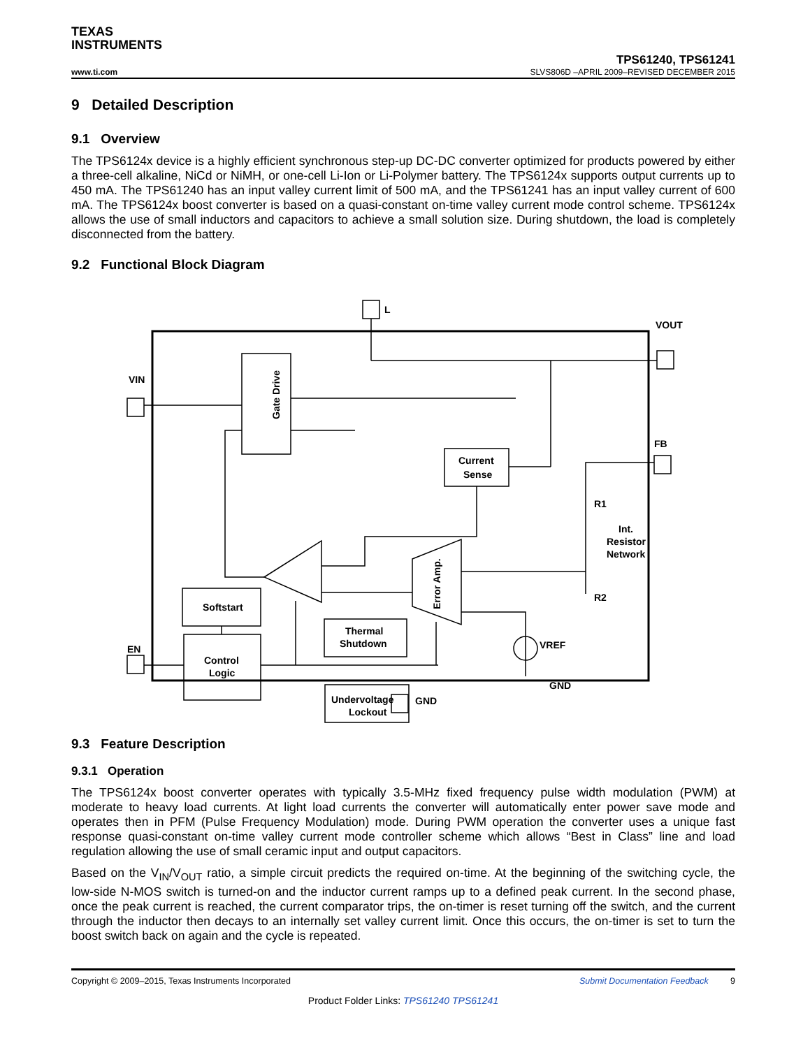TEXAS
INSTRUMENTS
TPS61240, TPS61241
www.ti.com SLVS806D –APRIL 2009–REVISED DECEMBER 2015
9 Detailed Description
9.1 Overview
The TPS6124x device is a highly efficient synchronous step-up DC-DC converter optimized for products powered by either a three-cell alkaline, NiCd or NiMH, or one-cell Li-Ion or Li-Polymer battery. The TPS6124x supports output currents up to 450 mA. The TPS61240 has an input valley current limit of 500 mA, and the TPS61241 has an input valley current of 600 mA. The TPS6124x boost converter is based on a quasi-constant on-time valley current mode control scheme. TPS6124x allows the use of small inductors and capacitors to achieve a small solution size. During shutdown, the load is completely disconnected from the battery.
9.2 Functional Block Diagram
L
VOUT
VIN
FB
EN
GND
Current
Sense
Softstart
Control
Logic
Thermal
Shutdown
Undervoltage
Lockout
Int.
Resistor
Network
R1
R2
VREF
GND
Gate Drive
Error Amp.
9.3 Feature Description
9.3.1 Operation
The TPS6124x boost converter operates with typically 3.5-MHz fixed frequency pulse width modulation (PWM) at moderate to heavy load currents. At light load currents the converter will automatically enter power save mode and operates then in PFM (Pulse Frequency Modulation) mode. During PWM operation the converter uses a unique fast response quasi-constant on-time valley current mode controller scheme which allows “Best in Class” line and load regulation allowing the use of small ceramic input and output capacitors.
Based on the V<sub>IN</sub>/V<sub>OUT</sub> ratio, a simple circuit predicts the required on-time. At the beginning of the switching cycle, the low-side N-MOS switch is turned-on and the inductor current ramps up to a defined peak current. In the second phase, once the peak current is reached, the current comparator trips, the on-timer is reset turning off the switch, and the current through the inductor then decays to an internally set valley current limit. Once this occurs, the on-timer is set to turn the boost switch back on again and the cycle is repeated.
Copyright © 2009–2015, Texas Instruments Incorporated Submit Documentation Feedback 9
Product Folder Links: TPS61240 TPS61241